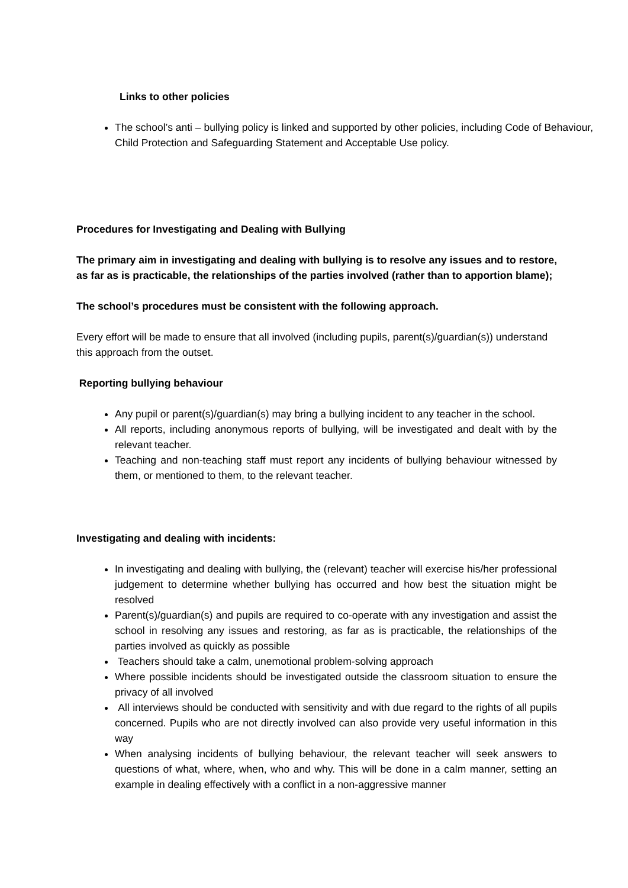Links to other policies
The school’s anti – bullying policy is linked and supported by other policies, including Code of Behaviour, Child Protection and Safeguarding Statement and Acceptable Use policy.
Procedures for Investigating and Dealing with Bullying
The primary aim in investigating and dealing with bullying is to resolve any issues and to restore, as far as is practicable, the relationships of the parties involved (rather than to apportion blame);
The school’s procedures must be consistent with the following approach.
Every effort will be made to ensure that all involved (including pupils, parent(s)/guardian(s)) understand this approach from the outset.
Reporting bullying behaviour
Any pupil or parent(s)/guardian(s) may bring a bullying incident to any teacher in the school.
All reports, including anonymous reports of bullying, will be investigated and dealt with by the relevant teacher.
Teaching and non-teaching staff must report any incidents of bullying behaviour witnessed by them, or mentioned to them, to the relevant teacher.
Investigating and dealing with incidents:
In investigating and dealing with bullying, the (relevant) teacher will exercise his/her professional judgement to determine whether bullying has occurred and how best the situation might be resolved
Parent(s)/guardian(s) and pupils are required to co-operate with any investigation and assist the school in resolving any issues and restoring, as far as is practicable, the relationships of the parties involved as quickly as possible
Teachers should take a calm, unemotional problem-solving approach
Where possible incidents should be investigated outside the classroom situation to ensure the privacy of all involved
All interviews should be conducted with sensitivity and with due regard to the rights of all pupils concerned. Pupils who are not directly involved can also provide very useful information in this way
When analysing incidents of bullying behaviour, the relevant teacher will seek answers to questions of what, where, when, who and why. This will be done in a calm manner, setting an example in dealing effectively with a conflict in a non-aggressive manner